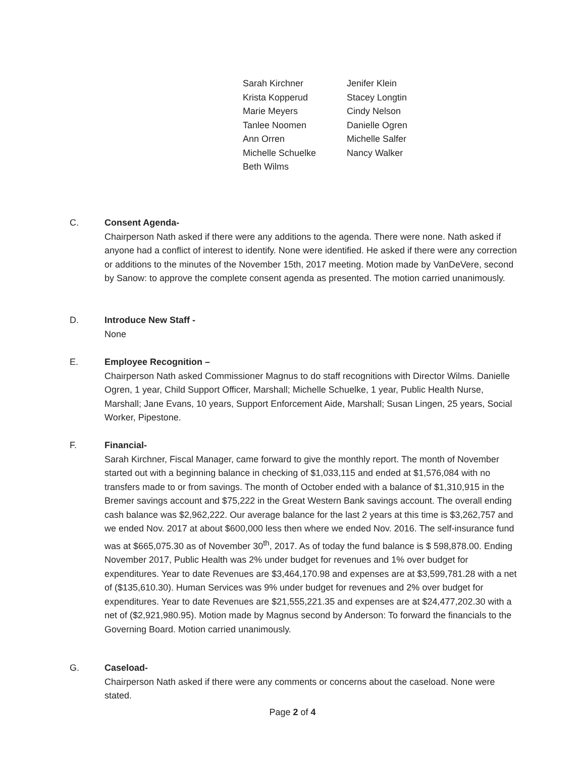Sarah Kirchner
Jenifer Klein
Krista Kopperud
Stacey Longtin
Marie Meyers
Cindy Nelson
Tanlee Noomen
Danielle Ogren
Ann Orren
Michelle Salfer
Michelle Schuelke
Nancy Walker
Beth Wilms
C. Consent Agenda-
Chairperson Nath asked if there were any additions to the agenda. There were none. Nath asked if anyone had a conflict of interest to identify. None were identified. He asked if there were any correction or additions to the minutes of the November 15th, 2017 meeting. Motion made by VanDeVere, second by Sanow: to approve the complete consent agenda as presented. The motion carried unanimously.
D. Introduce New Staff -
None
E. Employee Recognition –
Chairperson Nath asked Commissioner Magnus to do staff recognitions with Director Wilms. Danielle Ogren, 1 year, Child Support Officer, Marshall; Michelle Schuelke, 1 year, Public Health Nurse, Marshall; Jane Evans, 10 years, Support Enforcement Aide, Marshall; Susan Lingen, 25 years, Social Worker, Pipestone.
F. Financial-
Sarah Kirchner, Fiscal Manager, came forward to give the monthly report. The month of November started out with a beginning balance in checking of $1,033,115 and ended at $1,576,084 with no transfers made to or from savings. The month of October ended with a balance of $1,310,915 in the Bremer savings account and $75,222 in the Great Western Bank savings account. The overall ending cash balance was $2,962,222. Our average balance for the last 2 years at this time is $3,262,757 and we ended Nov. 2017 at about $600,000 less then where we ended Nov. 2016. The self-insurance fund was at $665,075.30 as of November 30<sup>th</sup>, 2017. As of today the fund balance is $ 598,878.00. Ending November 2017, Public Health was 2% under budget for revenues and 1% over budget for expenditures. Year to date Revenues are $3,464,170.98 and expenses are at $3,599,781.28 with a net of ($135,610.30). Human Services was 9% under budget for revenues and 2% over budget for expenditures. Year to date Revenues are $21,555,221.35 and expenses are at $24,477,202.30 with a net of ($2,921,980.95). Motion made by Magnus second by Anderson: To forward the financials to the Governing Board. Motion carried unanimously.
G. Caseload-
Chairperson Nath asked if there were any comments or concerns about the caseload. None were stated.
Page 2 of 4